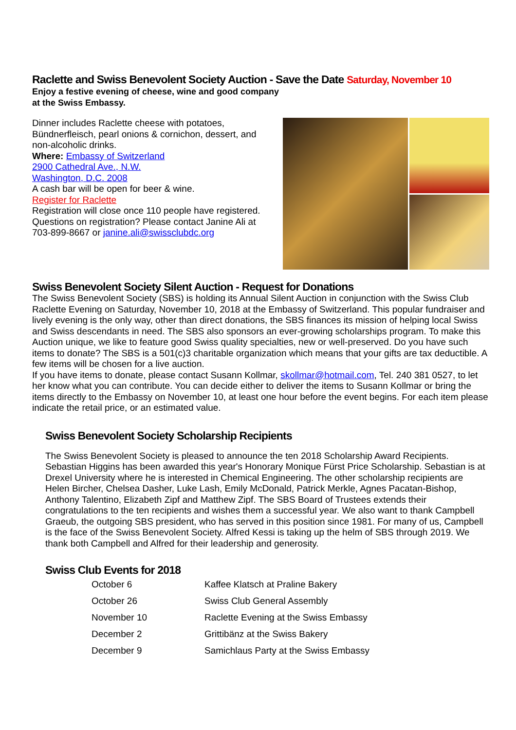Raclette and Swiss Benevolent Society Auction - Save the Date Saturday, November 10
Enjoy a festive evening of cheese, wine and good company
at the Swiss Embassy.
Dinner includes Raclette cheese with potatoes, Bündnerfleisch, pearl onions & cornichon, dessert, and non-alcoholic drinks.
Where: Embassy of Switzerland
2900 Cathedral Ave., N.W.
Washington, D.C. 2008
A cash bar will be open for beer & wine.
Register for Raclette
Registration will close once 110 people have registered. Questions on registration? Please contact Janine Ali at 703-899-8667 or janine.ali@swissclubdc.org
Swiss Benevolent Society Silent Auction - Request for Donations
The Swiss Benevolent Society (SBS) is holding its Annual Silent Auction in conjunction with the Swiss Club Raclette Evening on Saturday, November 10, 2018 at the Embassy of Switzerland. This popular fundraiser and lively evening is the only way, other than direct donations, the SBS finances its mission of helping local Swiss and Swiss descendants in need. The SBS also sponsors an ever-growing scholarships program. To make this Auction unique, we like to feature good Swiss quality specialties, new or well-preserved. Do you have such items to donate? The SBS is a 501(c)3 charitable organization which means that your gifts are tax deductible. A few items will be chosen for a live auction.
If you have items to donate, please contact Susann Kollmar, skollmar@hotmail.com, Tel. 240 381 0527, to let her know what you can contribute. You can decide either to deliver the items to Susann Kollmar or bring the items directly to the Embassy on November 10, at least one hour before the event begins. For each item please indicate the retail price, or an estimated value.
Swiss Benevolent Society Scholarship Recipients
The Swiss Benevolent Society is pleased to announce the ten 2018 Scholarship Award Recipients. Sebastian Higgins has been awarded this year's Honorary Monique Fürst Price Scholarship. Sebastian is at Drexel University where he is interested in Chemical Engineering. The other scholarship recipients are Helen Bircher, Chelsea Dasher, Luke Lash, Emily McDonald, Patrick Merkle, Agnes Pacatan-Bishop, Anthony Talentino, Elizabeth Zipf and Matthew Zipf. The SBS Board of Trustees extends their congratulations to the ten recipients and wishes them a successful year. We also want to thank Campbell Graeub, the outgoing SBS president, who has served in this position since 1981. For many of us, Campbell is the face of the Swiss Benevolent Society. Alfred Kessi is taking up the helm of SBS through 2019. We thank both Campbell and Alfred for their leadership and generosity.
Swiss Club Events for 2018
| October 6 | Kaffee Klatsch at Praline Bakery |
| October 26 | Swiss Club General Assembly |
| November 10 | Raclette Evening at the Swiss Embassy |
| December 2 | Grittibänz at the Swiss Bakery |
| December 9 | Samichlaus Party at the Swiss Embassy |